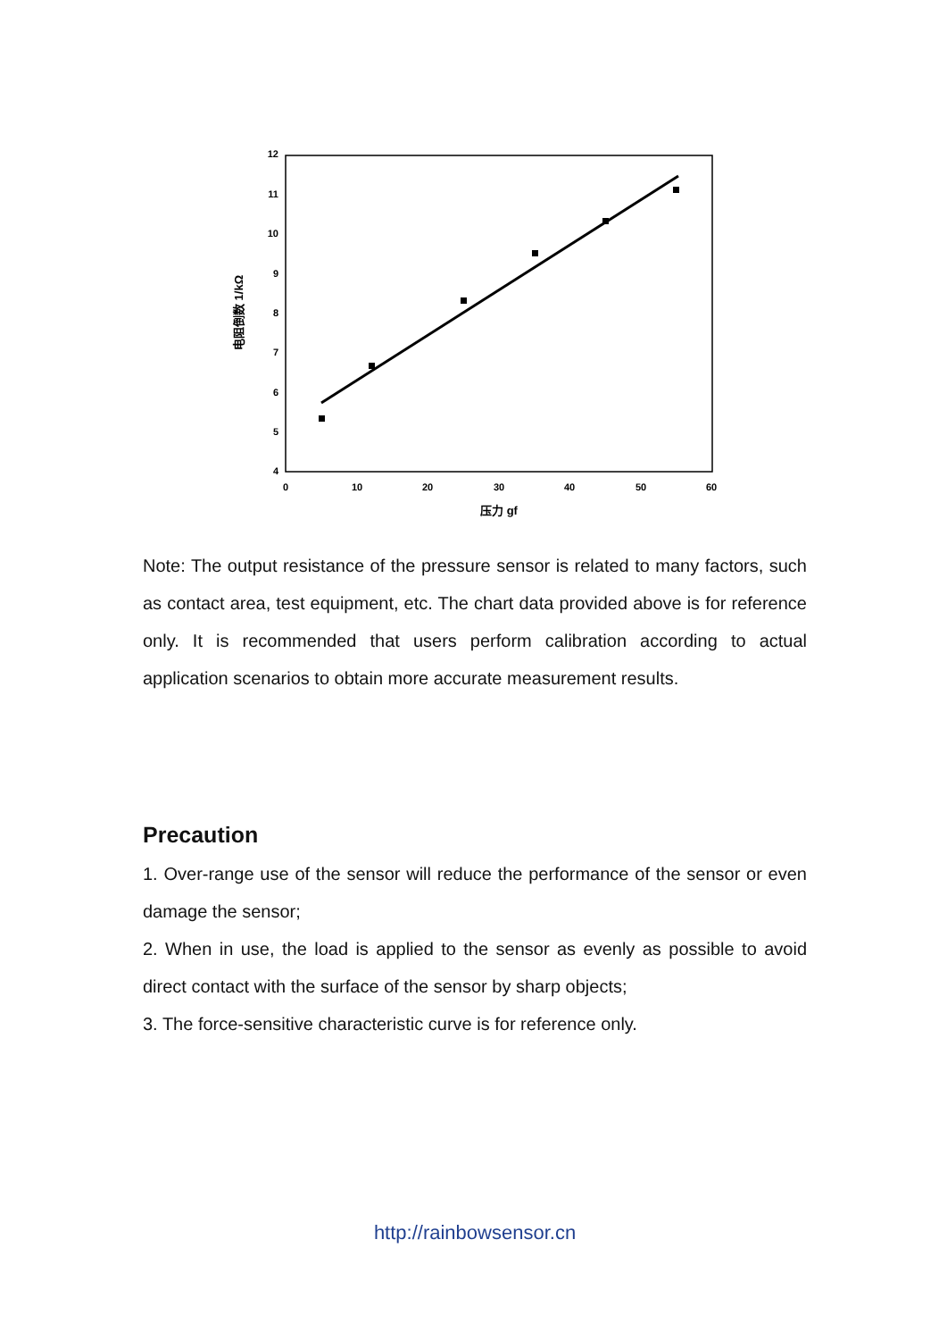12
11
10
9
8
7
6
5
4
0
10
20
30
40
50
60
压力 gf
电阻倒数 1/kΩ
Note: The output resistance of the pressure sensor is related to many factors, such as contact area, test equipment, etc. The chart data provided above is for reference only. It is recommended that users perform calibration according to actual application scenarios to obtain more accurate measurement results.
Precaution
1. Over-range use of the sensor will reduce the performance of the sensor or even damage the sensor;
2. When in use, the load is applied to the sensor as evenly as possible to avoid direct contact with the surface of the sensor by sharp objects;
3. The force-sensitive characteristic curve is for reference only.
http://rainbowsensor.cn